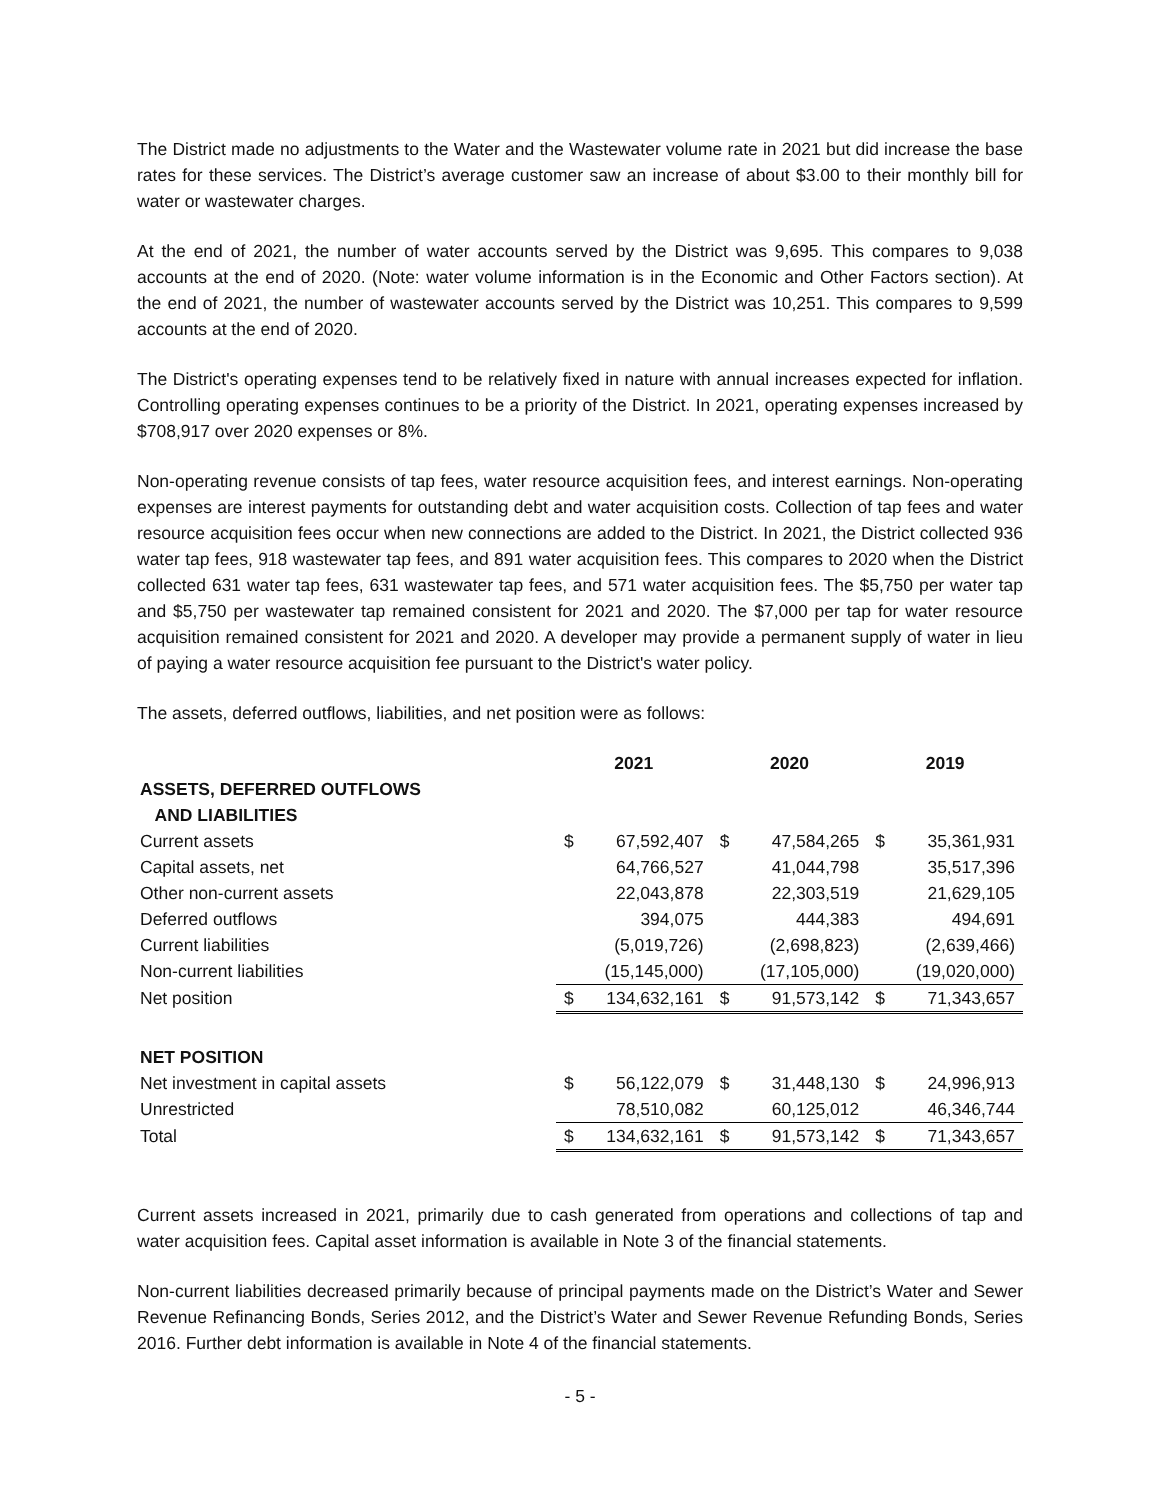The District made no adjustments to the Water and the Wastewater volume rate in 2021 but did increase the base rates for these services. The District’s average customer saw an increase of about $3.00 to their monthly bill for water or wastewater charges.
At the end of 2021, the number of water accounts served by the District was 9,695. This compares to 9,038 accounts at the end of 2020. (Note: water volume information is in the Economic and Other Factors section). At the end of 2021, the number of wastewater accounts served by the District was 10,251. This compares to 9,599 accounts at the end of 2020.
The District's operating expenses tend to be relatively fixed in nature with annual increases expected for inflation. Controlling operating expenses continues to be a priority of the District. In 2021, operating expenses increased by $708,917 over 2020 expenses or 8%.
Non-operating revenue consists of tap fees, water resource acquisition fees, and interest earnings. Non-operating expenses are interest payments for outstanding debt and water acquisition costs. Collection of tap fees and water resource acquisition fees occur when new connections are added to the District. In 2021, the District collected 936 water tap fees, 918 wastewater tap fees, and 891 water acquisition fees. This compares to 2020 when the District collected 631 water tap fees, 631 wastewater tap fees, and 571 water acquisition fees. The $5,750 per water tap and $5,750 per wastewater tap remained consistent for 2021 and 2020. The $7,000 per tap for water resource acquisition remained consistent for 2021 and 2020. A developer may provide a permanent supply of water in lieu of paying a water resource acquisition fee pursuant to the District's water policy.
The assets, deferred outflows, liabilities, and net position were as follows:
| | 2021 | | 2020 | | 2019 | |
| ASSETS, DEFERRED OUTFLOWS | | | | | | |
| AND LIABILITIES | | | | | | |
| Current assets | $ | 67,592,407 | $ | 47,584,265 | $ | 35,361,931 |
| Capital assets, net | | 64,766,527 | | 41,044,798 | | 35,517,396 |
| Other non-current assets | | 22,043,878 | | 22,303,519 | | 21,629,105 |
| Deferred outflows | | 394,075 | | 444,383 | | 494,691 |
| Current liabilities | | (5,019,726) | | (2,698,823) | | (2,639,466) |
| Non-current liabilities | | (15,145,000) | | (17,105,000) | | (19,020,000) |
| Net position | $ | 134,632,161 | $ | 91,573,142 | $ | 71,343,657 |
| NET POSITION | | | | | | |
| Net investment in capital assets | $ | 56,122,079 | $ | 31,448,130 | $ | 24,996,913 |
| Unrestricted | | 78,510,082 | | 60,125,012 | | 46,346,744 |
| Total | $ | 134,632,161 | $ | 91,573,142 | $ | 71,343,657 |
Current assets increased in 2021, primarily due to cash generated from operations and collections of tap and water acquisition fees. Capital asset information is available in Note 3 of the financial statements.
Non-current liabilities decreased primarily because of principal payments made on the District’s Water and Sewer Revenue Refinancing Bonds, Series 2012, and the District’s Water and Sewer Revenue Refunding Bonds, Series 2016. Further debt information is available in Note 4 of the financial statements.
- 5 -